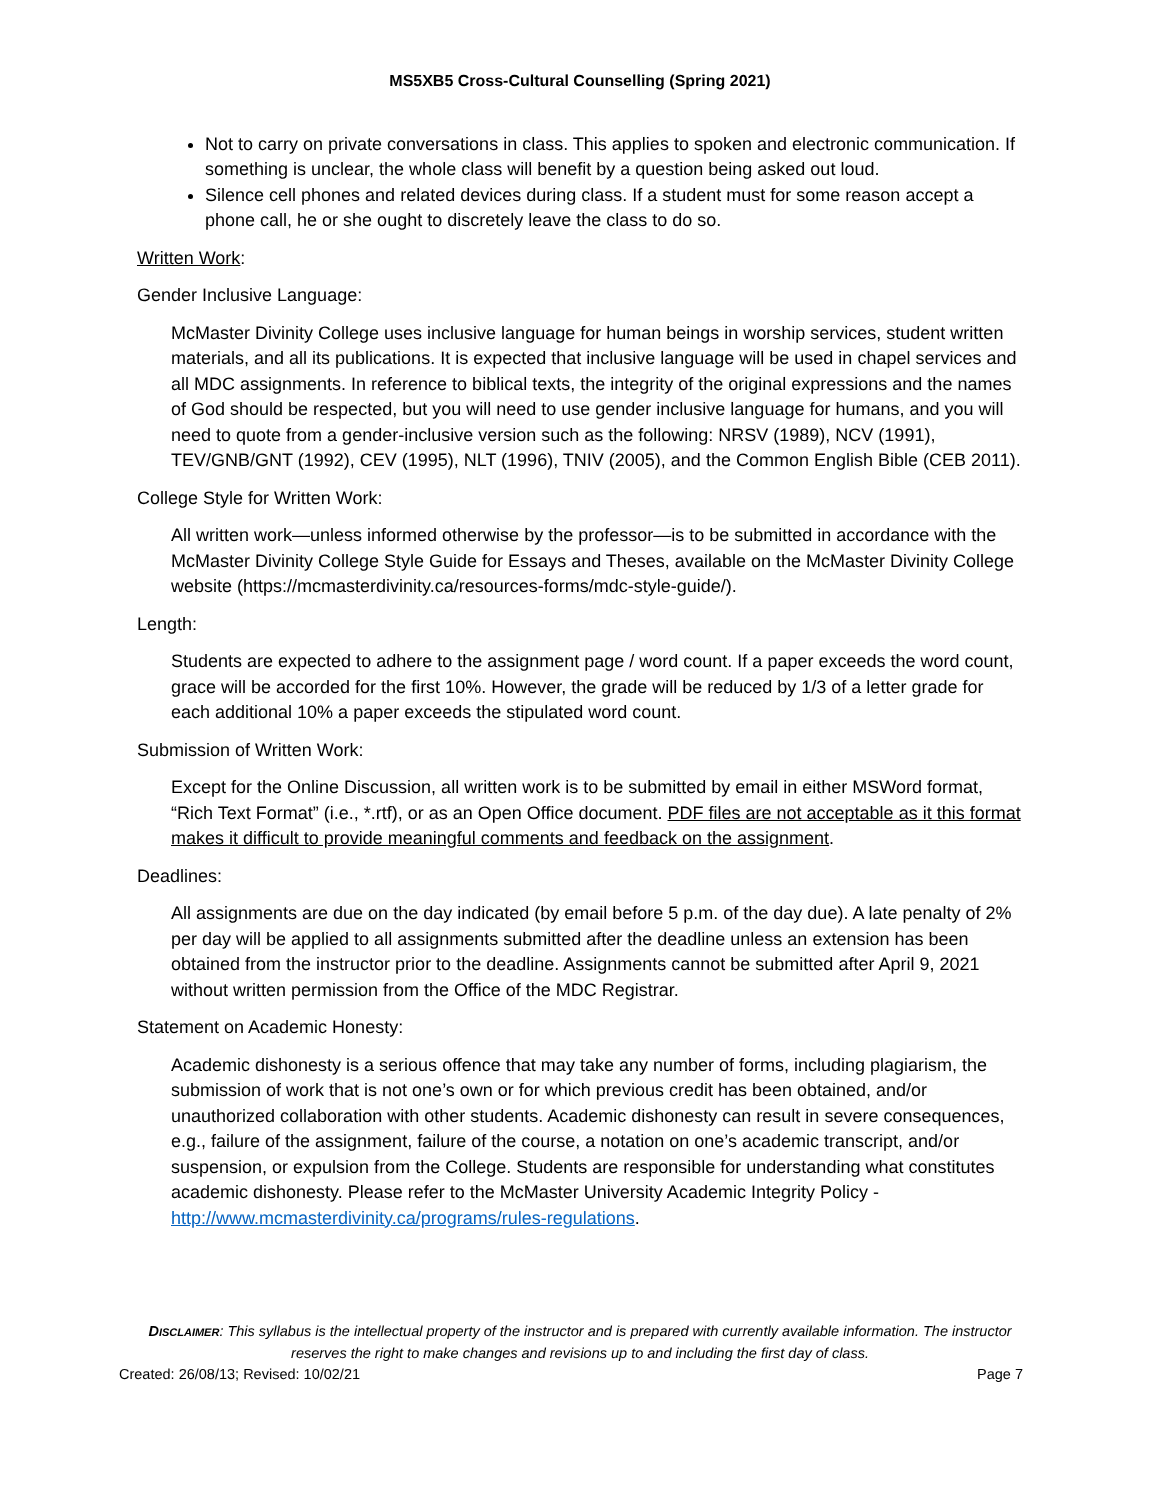MS5XB5 Cross-Cultural Counselling (Spring 2021)
Not to carry on private conversations in class. This applies to spoken and electronic communication. If something is unclear, the whole class will benefit by a question being asked out loud.
Silence cell phones and related devices during class. If a student must for some reason accept a phone call, he or she ought to discretely leave the class to do so.
Written Work:
Gender Inclusive Language:
McMaster Divinity College uses inclusive language for human beings in worship services, student written materials, and all its publications. It is expected that inclusive language will be used in chapel services and all MDC assignments. In reference to biblical texts, the integrity of the original expressions and the names of God should be respected, but you will need to use gender inclusive language for humans, and you will need to quote from a gender-inclusive version such as the following: NRSV (1989), NCV (1991), TEV/GNB/GNT (1992), CEV (1995), NLT (1996), TNIV (2005), and the Common English Bible (CEB 2011).
College Style for Written Work:
All written work—unless informed otherwise by the professor—is to be submitted in accordance with the McMaster Divinity College Style Guide for Essays and Theses, available on the McMaster Divinity College website (https://mcmasterdivinity.ca/resources-forms/mdc-style-guide/).
Length:
Students are expected to adhere to the assignment page / word count. If a paper exceeds the word count, grace will be accorded for the first 10%. However, the grade will be reduced by 1/3 of a letter grade for each additional 10% a paper exceeds the stipulated word count.
Submission of Written Work:
Except for the Online Discussion, all written work is to be submitted by email in either MSWord format, “Rich Text Format” (i.e., *.rtf), or as an Open Office document. PDF files are not acceptable as it this format makes it difficult to provide meaningful comments and feedback on the assignment.
Deadlines:
All assignments are due on the day indicated (by email before 5 p.m. of the day due). A late penalty of 2% per day will be applied to all assignments submitted after the deadline unless an extension has been obtained from the instructor prior to the deadline. Assignments cannot be submitted after April 9, 2021 without written permission from the Office of the MDC Registrar.
Statement on Academic Honesty:
Academic dishonesty is a serious offence that may take any number of forms, including plagiarism, the submission of work that is not one’s own or for which previous credit has been obtained, and/or unauthorized collaboration with other students. Academic dishonesty can result in severe consequences, e.g., failure of the assignment, failure of the course, a notation on one’s academic transcript, and/or suspension, or expulsion from the College. Students are responsible for understanding what constitutes academic dishonesty. Please refer to the McMaster University Academic Integrity Policy - http://www.mcmasterdivinity.ca/programs/rules-regulations.
DISCLAIMER: This syllabus is the intellectual property of the instructor and is prepared with currently available information. The instructor reserves the right to make changes and revisions up to and including the first day of class.
Created: 26/08/13; Revised: 10/02/21 Page 7